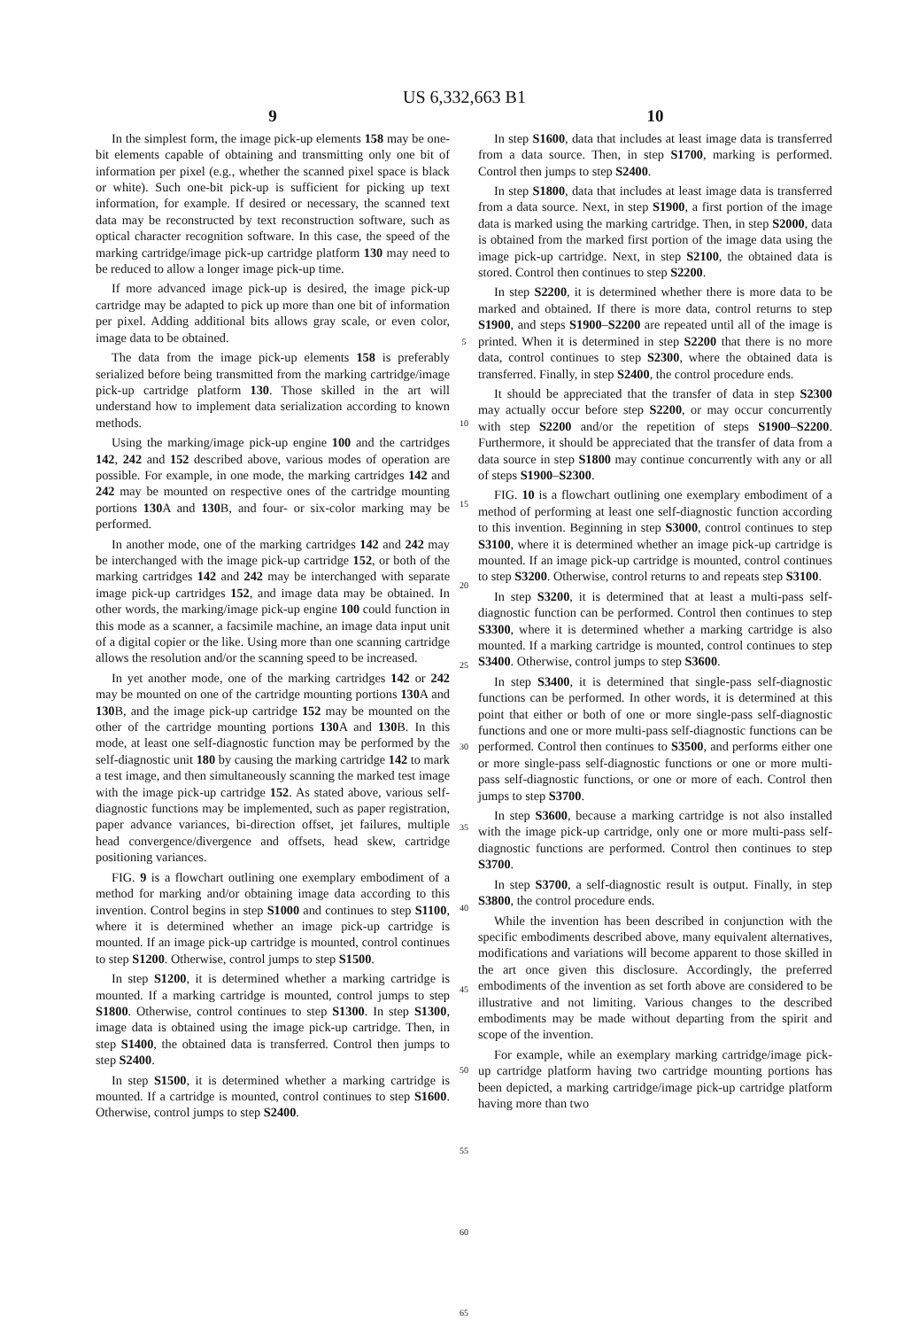US 6,332,663 B1
9
In the simplest form, the image pick-up elements 158 may be one-bit elements capable of obtaining and transmitting only one bit of information per pixel (e.g., whether the scanned pixel space is black or white). Such one-bit pick-up is sufficient for picking up text information, for example. If desired or necessary, the scanned text data may be reconstructed by text reconstruction software, such as optical character recognition software. In this case, the speed of the marking cartridge/image pick-up cartridge platform 130 may need to be reduced to allow a longer image pick-up time.
If more advanced image pick-up is desired, the image pick-up cartridge may be adapted to pick up more than one bit of information per pixel. Adding additional bits allows gray scale, or even color, image data to be obtained.
The data from the image pick-up elements 158 is preferably serialized before being transmitted from the marking cartridge/image pick-up cartridge platform 130. Those skilled in the art will understand how to implement data serialization according to known methods.
Using the marking/image pick-up engine 100 and the cartridges 142, 242 and 152 described above, various modes of operation are possible. For example, in one mode, the marking cartridges 142 and 242 may be mounted on respective ones of the cartridge mounting portions 130 A and 130 B, and four- or six-color marking may be performed.
In another mode, one of the marking cartridges 142 and 242 may be interchanged with the image pick-up cartridge 152, or both of the marking cartridges 142 and 242 may be interchanged with separate image pick-up cartridges 152, and image data may be obtained. In other words, the marking/image pick-up engine 100 could function in this mode as a scanner, a facsimile machine, an image data input unit of a digital copier or the like. Using more than one scanning cartridge allows the resolution and/or the scanning speed to be increased.
In yet another mode, one of the marking cartridges 142 or 242 may be mounted on one of the cartridge mounting portions 130 A and 130 B, and the image pick-up cartridge 152 may be mounted on the other of the cartridge mounting portions 130 A and 130 B. In this mode, at least one self-diagnostic function may be performed by the self-diagnostic unit 180 by causing the marking cartridge 142 to mark a test image, and then simultaneously scanning the marked test image with the image pick-up cartridge 152. As stated above, various self-diagnostic functions may be implemented, such as paper registration, paper advance variances, bi-direction offset, jet failures, multiple head convergence/divergence and offsets, head skew, cartridge positioning variances.
FIG. 9 is a flowchart outlining one exemplary embodiment of a method for marking and/or obtaining image data according to this invention. Control begins in step S1000 and continues to step S1100, where it is determined whether an image pick-up cartridge is mounted. If an image pick-up cartridge is mounted, control continues to step S1200. Otherwise, control jumps to step S1500.
In step S1200, it is determined whether a marking cartridge is mounted. If a marking cartridge is mounted, control jumps to step S1800. Otherwise, control continues to step S1300. In step S1300, image data is obtained using the image pick-up cartridge. Then, in step S1400, the obtained data is transferred. Control then jumps to step S2400.
In step S1500, it is determined whether a marking cartridge is mounted. If a cartridge is mounted, control continues to step S1600. Otherwise, control jumps to step S2400.
5
10
15
20
25
30
35
40
45
50
55
60
65
10
In step S1600, data that includes at least image data is transferred from a data source. Then, in step S1700, marking is performed. Control then jumps to step S2400.
In step S1800, data that includes at least image data is transferred from a data source. Next, in step S1900, a first portion of the image data is marked using the marking cartridge. Then, in step S2000, data is obtained from the marked first portion of the image data using the image pick-up cartridge. Next, in step S2100, the obtained data is stored. Control then continues to step S2200.
In step S2200, it is determined whether there is more data to be marked and obtained. If there is more data, control returns to step S1900, and steps S1900–S2200 are repeated until all of the image is printed. When it is determined in step S2200 that there is no more data, control continues to step S2300, where the obtained data is transferred. Finally, in step S2400, the control procedure ends.
It should be appreciated that the transfer of data in step S2300 may actually occur before step S2200, or may occur concurrently with step S2200 and/or the repetition of steps S1900–S2200. Furthermore, it should be appreciated that the transfer of data from a data source in step S1800 may continue concurrently with any or all of steps S1900–S2300.
FIG. 10 is a flowchart outlining one exemplary embodiment of a method of performing at least one self-diagnostic function according to this invention. Beginning in step S3000, control continues to step S3100, where it is determined whether an image pick-up cartridge is mounted. If an image pick-up cartridge is mounted, control continues to step S3200. Otherwise, control returns to and repeats step S3100.
In step S3200, it is determined that at least a multi-pass self-diagnostic function can be performed. Control then continues to step S3300, where it is determined whether a marking cartridge is also mounted. If a marking cartridge is mounted, control continues to step S3400. Otherwise, control jumps to step S3600.
In step S3400, it is determined that single-pass self-diagnostic functions can be performed. In other words, it is determined at this point that either or both of one or more single-pass self-diagnostic functions and one or more multi-pass self-diagnostic functions can be performed. Control then continues to S3500, and performs either one or more single-pass self-diagnostic functions or one or more multi-pass self-diagnostic functions, or one or more of each. Control then jumps to step S3700.
In step S3600, because a marking cartridge is not also installed with the image pick-up cartridge, only one or more multi-pass self-diagnostic functions are performed. Control then continues to step S3700.
In step S3700, a self-diagnostic result is output. Finally, in step S3800, the control procedure ends.
While the invention has been described in conjunction with the specific embodiments described above, many equivalent alternatives, modifications and variations will become apparent to those skilled in the art once given this disclosure. Accordingly, the preferred embodiments of the invention as set forth above are considered to be illustrative and not limiting. Various changes to the described embodiments may be made without departing from the spirit and scope of the invention.
For example, while an exemplary marking cartridge/image pick-up cartridge platform having two cartridge mounting portions has been depicted, a marking cartridge/image pick-up cartridge platform having more than two